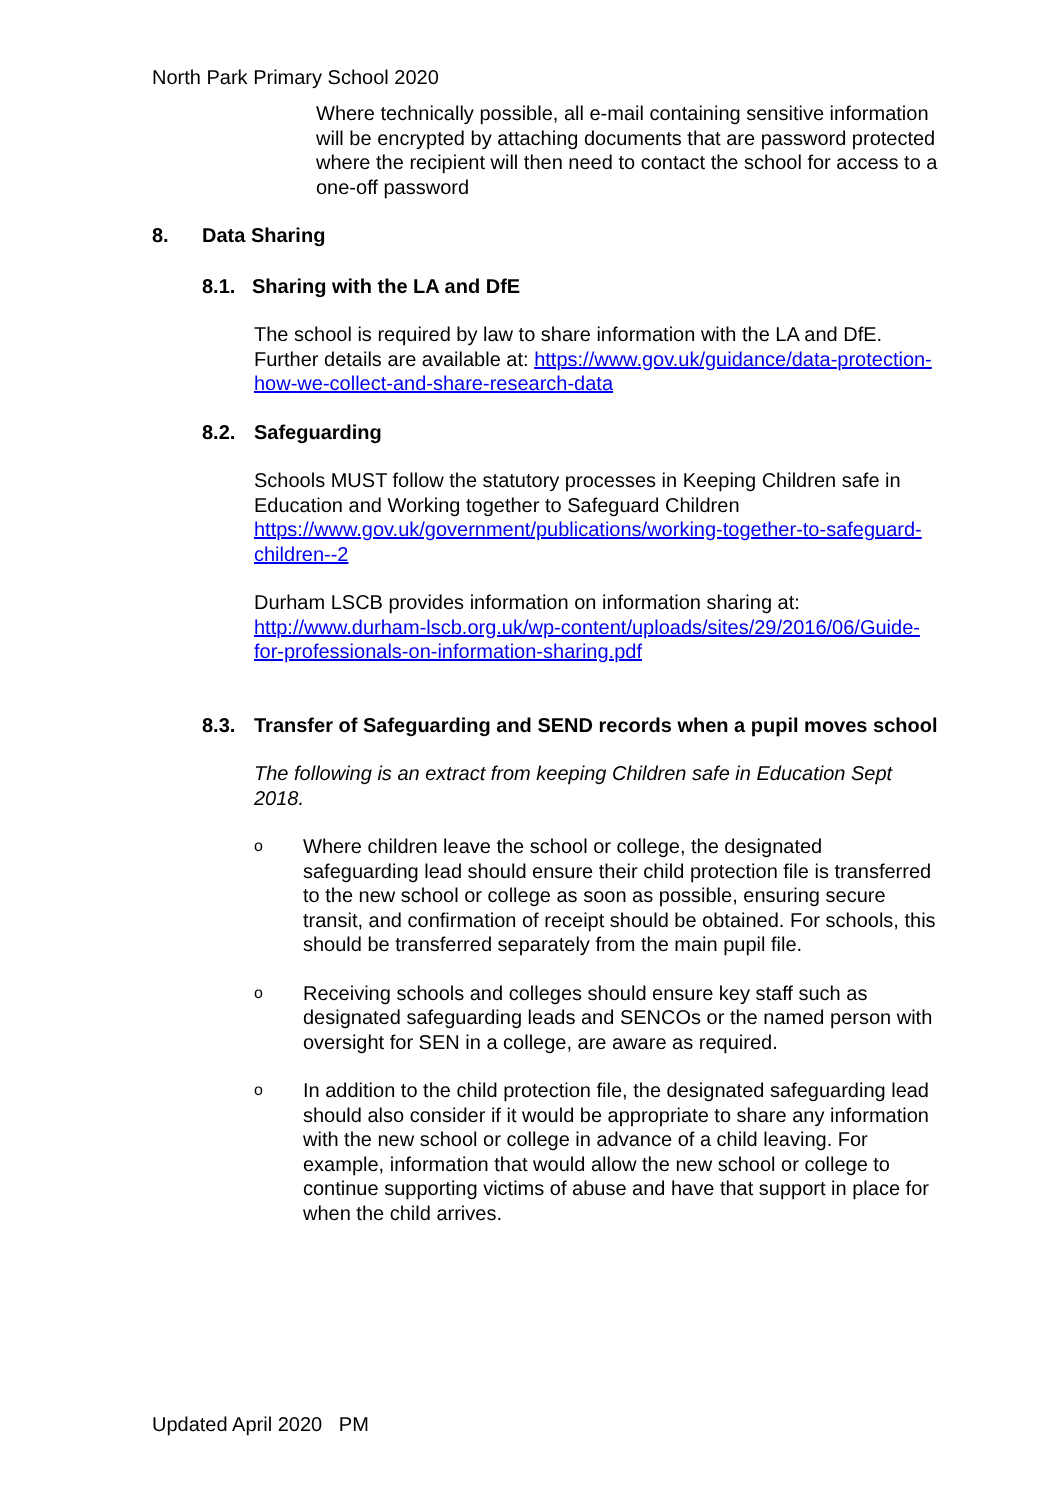North Park Primary School 2020
Where technically possible, all e-mail containing sensitive information will be encrypted by attaching documents that are password protected where the recipient will then need to contact the school for access to a one-off password
8. Data Sharing
8.1. Sharing with the LA and DfE
The school is required by law to share information with the LA and DfE. Further details are available at: https://www.gov.uk/guidance/data-protection-how-we-collect-and-share-research-data
8.2. Safeguarding
Schools MUST follow the statutory processes in Keeping Children safe in Education and Working together to Safeguard Children https://www.gov.uk/government/publications/working-together-to-safeguard-children--2
Durham LSCB provides information on information sharing at:
http://www.durham-lscb.org.uk/wp-content/uploads/sites/29/2016/06/Guide-for-professionals-on-information-sharing.pdf
8.3. Transfer of Safeguarding and SEND records when a pupil moves school
The following is an extract from keeping Children safe in Education Sept 2018.
o Where children leave the school or college, the designated safeguarding lead should ensure their child protection file is transferred to the new school or college as soon as possible, ensuring secure transit, and confirmation of receipt should be obtained. For schools, this should be transferred separately from the main pupil file.
o Receiving schools and colleges should ensure key staff such as designated safeguarding leads and SENCOs or the named person with oversight for SEN in a college, are aware as required.
o In addition to the child protection file, the designated safeguarding lead should also consider if it would be appropriate to share any information with the new school or college in advance of a child leaving. For example, information that would allow the new school or college to continue supporting victims of abuse and have that support in place for when the child arrives.
Updated April 2020 PM